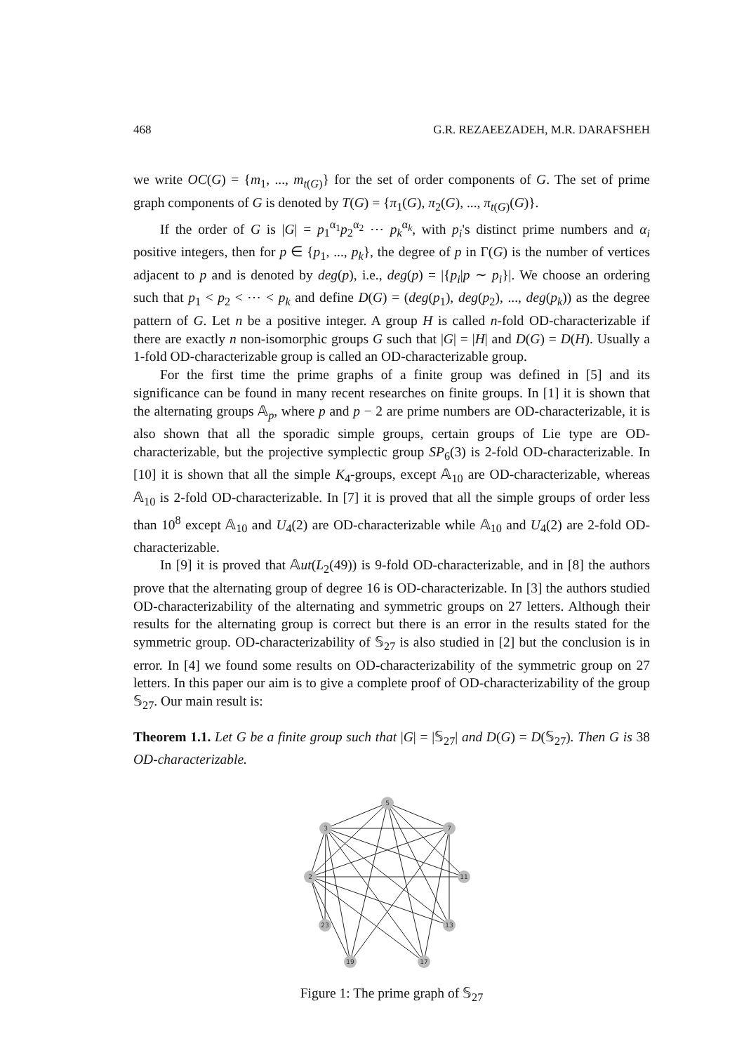468 G.R. REZAEEZADEH, M.R. DARAFSHEH
we write OC(G) = {m<sub>1</sub>, ..., m<sub>t(G)</sub>} for the set of order components of G. The set of prime graph components of G is denoted by T(G) = {π<sub>1</sub>(G), π<sub>2</sub>(G), ..., π<sub>t(G)</sub>(G)}.
If the order of G is |G| = p<sub>1</sub><sup>α<sub>1</sub></sup>p<sub>2</sub><sup>α<sub>2</sub></sup> ⋯ p<sub>k</sub><sup>α<sub>k</sub></sup>, with p<sub>i</sub>'s distinct prime numbers and α<sub>i</sub> positive integers, then for p ∈ {p<sub>1</sub>, ..., p<sub>k</sub>}, the degree of p in Γ(G) is the number of vertices adjacent to p and is denoted by deg(p), i.e., deg(p) = |{p<sub>i</sub>|p ∼ p<sub>i</sub>}|. We choose an ordering such that p<sub>1</sub> < p<sub>2</sub> < ⋯ < p<sub>k</sub> and define D(G) = (deg(p<sub>1</sub>), deg(p<sub>2</sub>), ..., deg(p<sub>k</sub>)) as the degree pattern of G. Let n be a positive integer. A group H is called n-fold OD-characterizable if there are exactly n non-isomorphic groups G such that |G| = |H| and D(G) = D(H). Usually a 1-fold OD-characterizable group is called an OD-characterizable group.
For the first time the prime graphs of a finite group was defined in [5] and its significance can be found in many recent researches on finite groups. In [1] it is shown that the alternating groups 𝔸<sub>p</sub>, where p and p − 2 are prime numbers are OD-characterizable, it is also shown that all the sporadic simple groups, certain groups of Lie type are OD-characterizable, but the projective symplectic group SP<sub>6</sub>(3) is 2-fold OD-characterizable. In [10] it is shown that all the simple K<sub>4</sub>-groups, except 𝔸<sub>10</sub> are OD-characterizable, whereas 𝔸<sub>10</sub> is 2-fold OD-characterizable. In [7] it is proved that all the simple groups of order less than 10<sup>8</sup> except 𝔸<sub>10</sub> and U<sub>4</sub>(2) are OD-characterizable while 𝔸<sub>10</sub> and U<sub>4</sub>(2) are 2-fold OD-characterizable.
In [9] it is proved that 𝔸ut(L<sub>2</sub>(49)) is 9-fold OD-characterizable, and in [8] the authors prove that the alternating group of degree 16 is OD-characterizable. In [3] the authors studied OD-characterizability of the alternating and symmetric groups on 27 letters. Although their results for the alternating group is correct but there is an error in the results stated for the symmetric group. OD-characterizability of 𝕊<sub>27</sub> is also studied in [2] but the conclusion is in error. In [4] we found some results on OD-characterizability of the symmetric group on 27 letters. In this paper our aim is to give a complete proof of OD-characterizability of the group 𝕊<sub>27</sub>. Our main result is:
Theorem 1.1. Let G be a finite group such that |G| = |𝕊<sub>27</sub>| and D(G) = D(𝕊<sub>27</sub>). Then G is 38 OD-characterizable.
5
3
7
2
11
23
13
19
17
Figure 1: The prime graph of 𝕊<sub>27</sub>